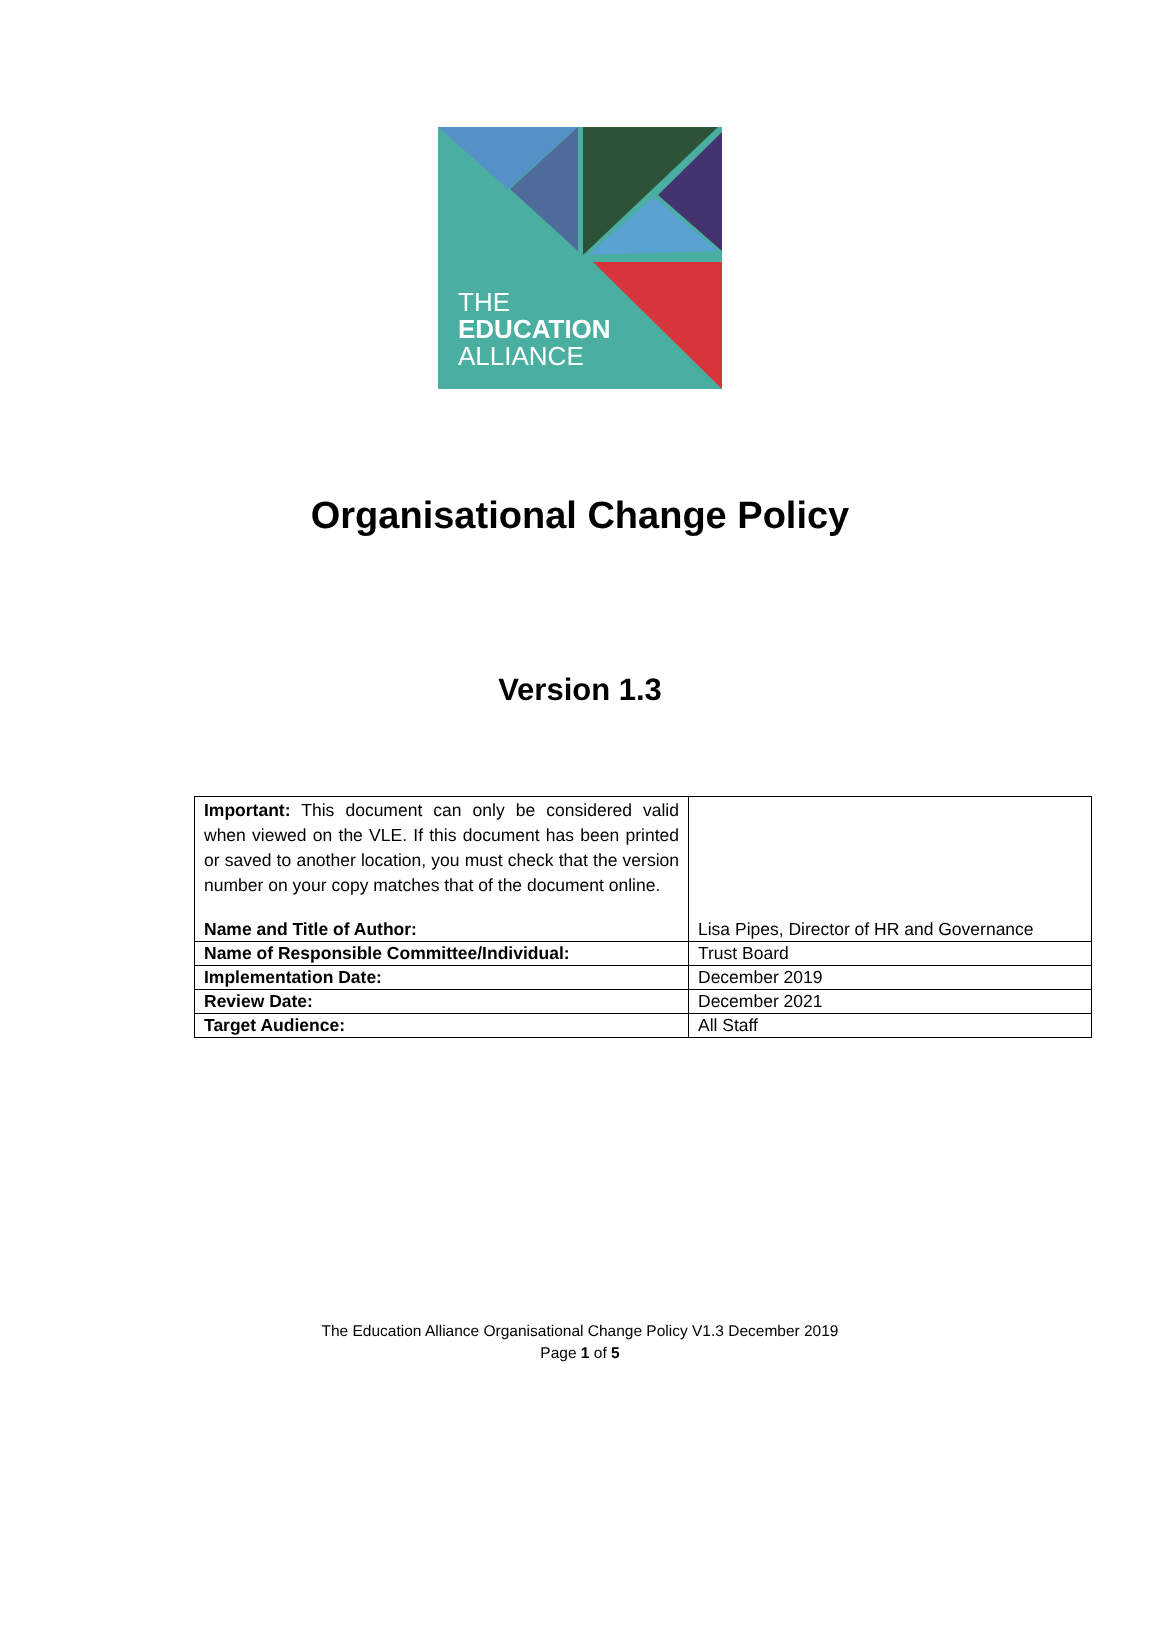THE
EDUCATION
ALLIANCE
Organisational Change Policy
Version 1.3
| Important: This document can only be considered valid when viewed on the VLE. If this document has been printed or saved to another location, you must check that the version number on your copy matches that of the document online. Name and Title of Author: | Lisa Pipes, Director of HR and Governance |
| Name of Responsible Committee/Individual: | Trust Board |
| Implementation Date: | December 2019 |
| Review Date: | December 2021 |
| Target Audience: | All Staff |
The Education Alliance Organisational Change Policy V1.3 December 2019
Page 1 of 5